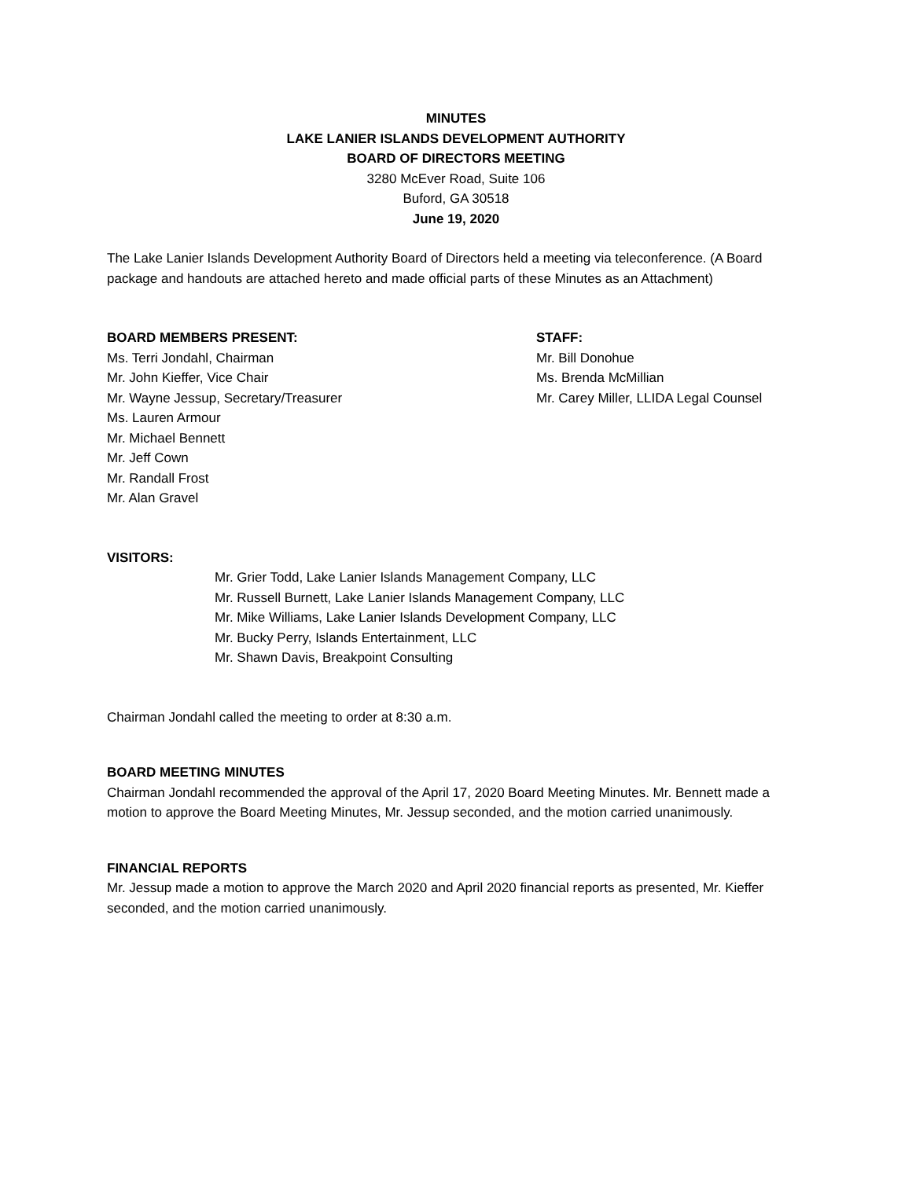MINUTES
LAKE LANIER ISLANDS DEVELOPMENT AUTHORITY
BOARD OF DIRECTORS MEETING
3280 McEver Road, Suite 106
Buford, GA 30518
June 19, 2020
The Lake Lanier Islands Development Authority Board of Directors held a meeting via teleconference. (A Board package and handouts are attached hereto and made official parts of these Minutes as an Attachment)
BOARD MEMBERS PRESENT:
Ms. Terri Jondahl, Chairman
Mr. John Kieffer, Vice Chair
Mr. Wayne Jessup, Secretary/Treasurer
Ms. Lauren Armour
Mr. Michael Bennett
Mr. Jeff Cown
Mr. Randall Frost
Mr. Alan Gravel
STAFF:
Mr. Bill Donohue
Ms. Brenda McMillian
Mr. Carey Miller, LLIDA Legal Counsel
VISITORS:
Mr. Grier Todd, Lake Lanier Islands Management Company, LLC
Mr. Russell Burnett, Lake Lanier Islands Management Company, LLC
Mr. Mike Williams, Lake Lanier Islands Development Company, LLC
Mr. Bucky Perry, Islands Entertainment, LLC
Mr. Shawn Davis, Breakpoint Consulting
Chairman Jondahl called the meeting to order at 8:30 a.m.
BOARD MEETING MINUTES
Chairman Jondahl recommended the approval of the April 17, 2020 Board Meeting Minutes. Mr. Bennett made a motion to approve the Board Meeting Minutes, Mr. Jessup seconded, and the motion carried unanimously.
FINANCIAL REPORTS
Mr. Jessup made a motion to approve the March 2020 and April 2020 financial reports as presented, Mr. Kieffer seconded, and the motion carried unanimously.